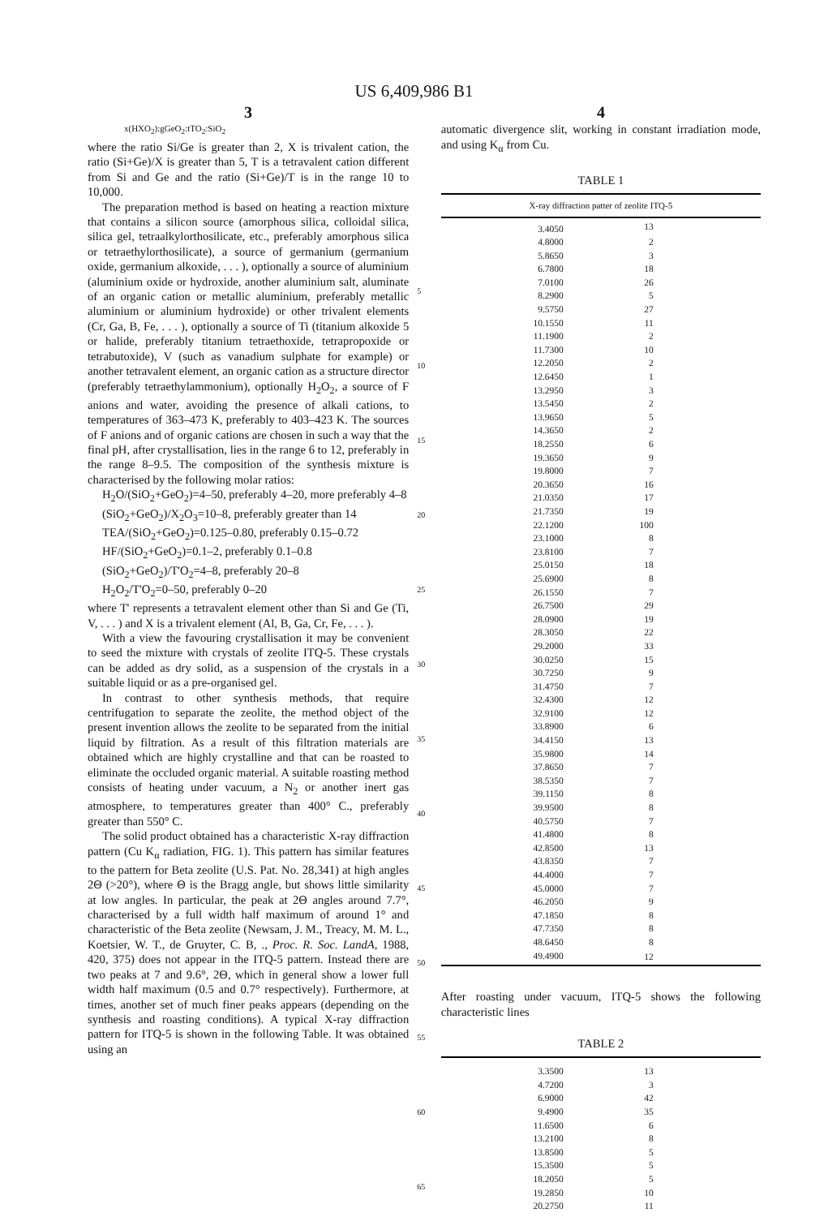US 6,409,986 B1
3
x(HXO<sub>2</sub>):gGeO<sub>2</sub>:tTO<sub>2</sub>:SiO<sub>2</sub>
where the ratio Si/Ge is greater than 2, X is trivalent cation, the ratio (Si+Ge)/X is greater than 5, T is a tetravalent cation different from Si and Ge and the ratio (Si+Ge)/T is in the range 10 to 10,000.
The preparation method is based on heating a reaction mixture that contains a silicon source (amorphous silica, colloidal silica, silica gel, tetraalkylorthosilicate, etc., preferably amorphous silica or tetraethylorthosilicate), a source of germanium (germanium oxide, germanium alkoxide, . . . ), optionally a source of aluminium (aluminium oxide or hydroxide, another aluminium salt, aluminate of an organic cation or metallic aluminium, preferably metallic aluminium or aluminium hydroxide) or other trivalent elements (Cr, Ga, B, Fe, . . . ), optionally a source of Ti (titanium alkoxide 5 or halide, preferably titanium tetraethoxide, tetrapropoxide or tetrabutoxide), V (such as vanadium sulphate for example) or another tetravalent element, an organic cation as a structure director (preferably tetraethylammonium), optionally H<sub>2</sub>O<sub>2</sub>, a source of F anions and water, avoiding the presence of alkali cations, to temperatures of 363–473 K, preferably to 403–423 K. The sources of F anions and of organic cations are chosen in such a way that the final pH, after crystallisation, lies in the range 6 to 12, preferably in the range 8–9.5. The composition of the synthesis mixture is characterised by the following molar ratios:
H<sub>2</sub>O/(SiO<sub>2</sub>+GeO<sub>2</sub>)=4–50, preferably 4–20, more preferably 4–8
(SiO<sub>2</sub>+GeO<sub>2</sub>)/X<sub>2</sub>O<sub>3</sub>=10–8, preferably greater than 14
TEA/(SiO<sub>2</sub>+GeO<sub>2</sub>)=0.125–0.80, preferably 0.15–0.72
HF/(SiO<sub>2</sub>+GeO<sub>2</sub>)=0.1–2, preferably 0.1–0.8
(SiO<sub>2</sub>+GeO<sub>2</sub>)/T'O<sub>2</sub>=4–8, preferably 20–8
H<sub>2</sub>O<sub>2</sub>/T'O<sub>2</sub>=0–50, preferably 0–20
where T' represents a tetravalent element other than Si and Ge (Ti, V, . . . ) and X is a trivalent element (Al, B, Ga, Cr, Fe, . . . ).
With a view the favouring crystallisation it may be convenient to seed the mixture with crystals of zeolite ITQ-5. These crystals can be added as dry solid, as a suspension of the crystals in a suitable liquid or as a pre-organised gel.
In contrast to other synthesis methods, that require centrifugation to separate the zeolite, the method object of the present invention allows the zeolite to be separated from the initial liquid by filtration. As a result of this filtration materials are obtained which are highly crystalline and that can be roasted to eliminate the occluded organic material. A suitable roasting method consists of heating under vacuum, a N<sub>2</sub> or another inert gas atmosphere, to temperatures greater than 400° C., preferably greater than 550° C.
The solid product obtained has a characteristic X-ray diffraction pattern (Cu K<sub>α</sub> radiation, FIG. 1). This pattern has similar features to the pattern for Beta zeolite (U.S. Pat. No. 28,341) at high angles 2Θ (>20°), where Θ is the Bragg angle, but shows little similarity at low angles. In particular, the peak at 2Θ angles around 7.7°, characterised by a full width half maximum of around 1° and characteristic of the Beta zeolite (Newsam, J. M., Treacy, M. M. L., Koetsier, W. T., de Gruyter, C. B, ., Proc. R. Soc. LandA, 1988, 420, 375) does not appear in the ITQ-5 pattern. Instead there are two peaks at 7 and 9.6°, 2Θ, which in general show a lower full width half maximum (0.5 and 0.7° respectively). Furthermore, at times, another set of much finer peaks appears (depending on the synthesis and roasting conditions). A typical X-ray diffraction pattern for ITQ-5 is shown in the following Table. It was obtained using an
5
10
15
20
25
30
35
40
45
50
55
60
65
4
automatic divergence slit, working in constant irradiation mode, and using K<sub>α</sub> from Cu.
TABLE 1
| X-ray diffraction patter of zeolite ITQ-5 | | |
| --- | --- | --- |
| 3.4050 | 13 | |
| 4.8000 | 2 | |
| 5.8650 | 3 | |
| 6.7800 | 18 | |
| 7.0100 | 26 | |
| 8.2900 | 5 | |
| 9.5750 | 27 | |
| 10.1550 | 11 | |
| 11.1900 | 2 | |
| 11.7300 | 10 | |
| 12.2050 | 2 | |
| 12.6450 | 1 | |
| 13.2950 | 3 | |
| 13.5450 | 2 | |
| 13.9650 | 5 | |
| 14.3650 | 2 | |
| 18.2550 | 6 | |
| 19.3650 | 9 | |
| 19.8000 | 7 | |
| 20.3650 | 16 | |
| 21.0350 | 17 | |
| 21.7350 | 19 | |
| 22.1200 | 100 | |
| 23.1000 | 8 | |
| 23.8100 | 7 | |
| 25.0150 | 18 | |
| 25.6900 | 8 | |
| 26.1550 | 7 | |
| 26.7500 | 29 | |
| 28.0900 | 19 | |
| 28.3050 | 22 | |
| 29.2000 | 33 | |
| 30.0250 | 15 | |
| 30.7250 | 9 | |
| 31.4750 | 7 | |
| 32.4300 | 12 | |
| 32.9100 | 12 | |
| 33.8900 | 6 | |
| 34.4150 | 13 | |
| 35.9800 | 14 | |
| 37.8650 | 7 | |
| 38.5350 | 7 | |
| 39.1150 | 8 | |
| 39.9500 | 8 | |
| 40.5750 | 7 | |
| 41.4800 | 8 | |
| 42.8500 | 13 | |
| 43.8350 | 7 | |
| 44.4000 | 7 | |
| 45.0000 | 7 | |
| 46.2050 | 9 | |
| 47.1850 | 8 | |
| 47.7350 | 8 | |
| 48.6450 | 8 | |
| 49.4900 | 12 | |
After roasting under vacuum, ITQ-5 shows the following characteristic lines
TABLE 2
| 3.3500 | 13 | |
| 4.7200 | 3 | |
| 6.9000 | 42 | |
| 9.4900 | 35 | |
| 11.6500 | 6 | |
| 13.2100 | 8 | |
| 13.8500 | 5 | |
| 15.3500 | 5 | |
| 18.2050 | 5 | |
| 19.2850 | 10 | |
| 20.2750 | 11 | |